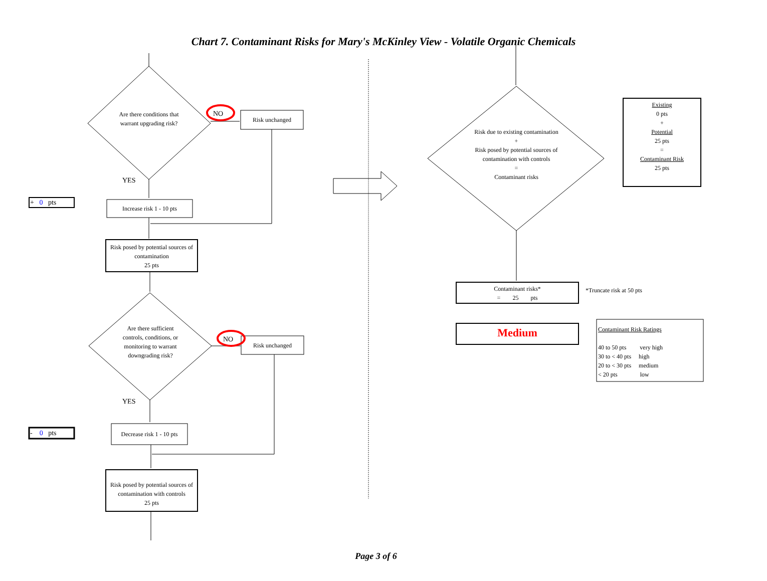Chart 7. Contaminant Risks for Mary's McKinley View - Volatile Organic Chemicals
Are there conditions that warrant upgrading risk?
NO
Risk unchanged
YES
+ 0 pts
Increase risk 1 - 10 pts
Risk posed by potential sources of contamination
25 pts
Are there sufficient controls, conditions, or monitoring to warrant downgrading risk?
NO
Risk unchanged
YES
- 0 pts
Decrease risk 1 - 10 pts
Risk posed by potential sources of contamination with controls
25 pts
Risk due to existing contamination
+
Risk posed by potential sources of contamination with controls
=
Contaminant risks
Existing
0 pts
+
Potential
25 pts
=
Contaminant Risk
25 pts
Contaminant risks*
= 25 pts
*Truncate risk at 50 pts
Medium
Contaminant Risk Ratings
40 to 50 pts very high
30 to < 40 pts high
20 to < 30 pts medium
< 20 pts low
Page 3 of 6